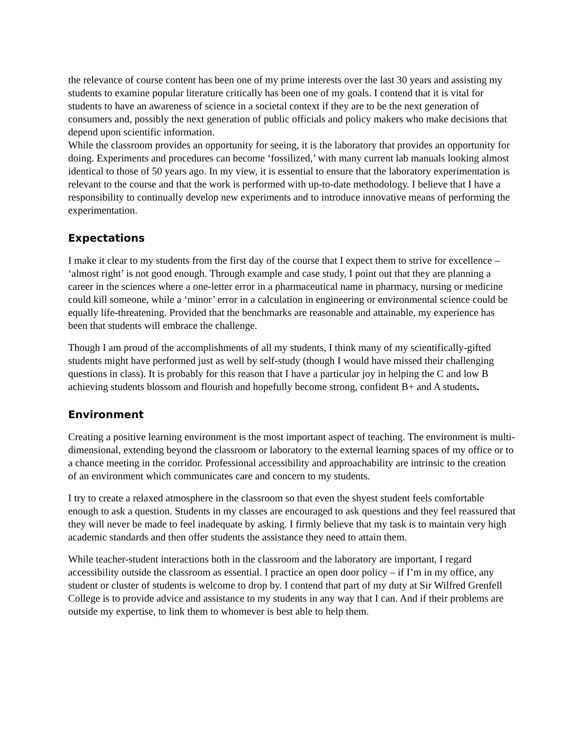the relevance of course content has been one of my prime interests over the last 30 years and assisting my students to examine popular literature critically has been one of my goals. I contend that it is vital for students to have an awareness of science in a societal context if they are to be the next generation of consumers and, possibly the next generation of public officials and policy makers who make decisions that depend upon scientific information.
While the classroom provides an opportunity for seeing, it is the laboratory that provides an opportunity for doing. Experiments and procedures can become ‘fossilized,’ with many current lab manuals looking almost identical to those of 50 years ago. In my view, it is essential to ensure that the laboratory experimentation is relevant to the course and that the work is performed with up-to-date methodology. I believe that I have a responsibility to continually develop new experiments and to introduce innovative means of performing the experimentation.
Expectations
I make it clear to my students from the first day of the course that I expect them to strive for excellence – ‘almost right’ is not good enough. Through example and case study, I point out that they are planning a career in the sciences where a one-letter error in a pharmaceutical name in pharmacy, nursing or medicine could kill someone, while a ‘minor’ error in a calculation in engineering or environmental science could be equally life-threatening. Provided that the benchmarks are reasonable and attainable, my experience has been that students will embrace the challenge.
Though I am proud of the accomplishments of all my students, I think many of my scientifically-gifted students might have performed just as well by self-study (though I would have missed their challenging questions in class). It is probably for this reason that I have a particular joy in helping the C and low B achieving students blossom and flourish and hopefully become strong, confident B+ and A students.
Environment
Creating a positive learning environment is the most important aspect of teaching. The environment is multi-dimensional, extending beyond the classroom or laboratory to the external learning spaces of my office or to a chance meeting in the corridor. Professional accessibility and approachability are intrinsic to the creation of an environment which communicates care and concern to my students.
I try to create a relaxed atmosphere in the classroom so that even the shyest student feels comfortable enough to ask a question. Students in my classes are encouraged to ask questions and they feel reassured that they will never be made to feel inadequate by asking. I firmly believe that my task is to maintain very high academic standards and then offer students the assistance they need to attain them.
While teacher-student interactions both in the classroom and the laboratory are important, I regard accessibility outside the classroom as essential. I practice an open door policy – if I’m in my office, any student or cluster of students is welcome to drop by. I contend that part of my duty at Sir Wilfred Grenfell College is to provide advice and assistance to my students in any way that I can. And if their problems are outside my expertise, to link them to whomever is best able to help them.